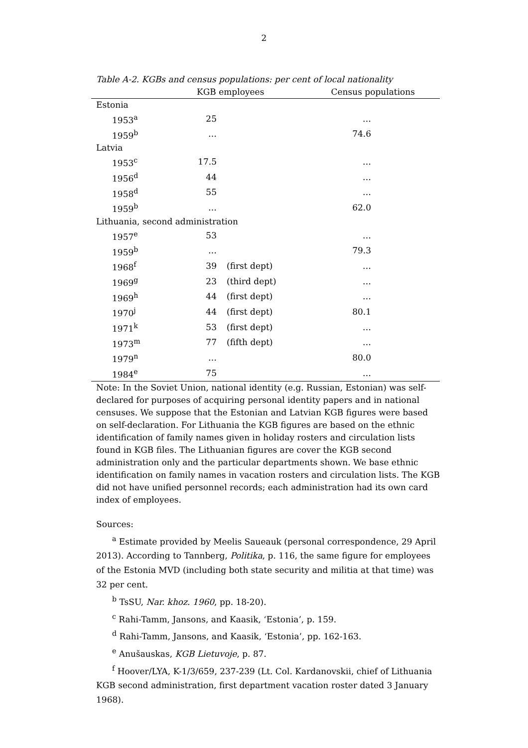2
Table A-2. KGBs and census populations: per cent of local nationality
| | KGB employees | | Census populations | |
| --- | --- | --- | --- | --- |
| Estonia | | | | |
| 1953<sup>a</sup> | 25 | | … | |
| 1959<sup>b</sup> | … | | 74.6 | |
| Latvia | | | | |
| 1953<sup>c</sup> | 17.5 | | … | |
| 1956<sup>d</sup> | 44 | | … | |
| 1958<sup>d</sup> | 55 | | … | |
| 1959<sup>b</sup> | … | | 62.0 | |
| Lithuania, second administration | | | | |
| 1957<sup>e</sup> | 53 | | … | |
| 1959<sup>b</sup> | … | | 79.3 | |
| 1968<sup>f</sup> | 39 | (first dept) | … | |
| 1969<sup>g</sup> | 23 | (third dept) | … | |
| 1969<sup>h</sup> | 44 | (first dept) | … | |
| 1970<sup>j</sup> | 44 | (first dept) | 80.1 | |
| 1971<sup>k</sup> | 53 | (first dept) | … | |
| 1973<sup>m</sup> | 77 | (fifth dept) | … | |
| 1979<sup>n</sup> | … | | 80.0 | |
| 1984<sup>e</sup> | 75 | | … | |
Note: In the Soviet Union, national identity (e.g. Russian, Estonian) was self-declared for purposes of acquiring personal identity papers and in national censuses. We suppose that the Estonian and Latvian KGB figures were based on self-declaration. For Lithuania the KGB figures are based on the ethnic identification of family names given in holiday rosters and circulation lists found in KGB files. The Lithuanian figures are cover the KGB second administration only and the particular departments shown. We base ethnic identification on family names in vacation rosters and circulation lists. The KGB did not have unified personnel records; each administration had its own card index of employees.
Sources:
<sup>a</sup> Estimate provided by Meelis Saueauk (personal correspondence, 29 April 2013). According to Tannberg, Politika, p. 116, the same figure for employees of the Estonia MVD (including both state security and militia at that time) was 32 per cent.
<sup>b</sup> TsSU, Nar. khoz. 1960, pp. 18-20).
<sup>c</sup> Rahi-Tamm, Jansons, and Kaasik, ‘Estonia’, p. 159.
<sup>d</sup> Rahi-Tamm, Jansons, and Kaasik, ‘Estonia’, pp. 162-163.
<sup>e</sup> Anušauskas, KGB Lietuvoje, p. 87.
<sup>f</sup> Hoover/LYA, K-1/3/659, 237-239 (Lt. Col. Kardanovskii, chief of Lithuania KGB second administration, first department vacation roster dated 3 January 1968).